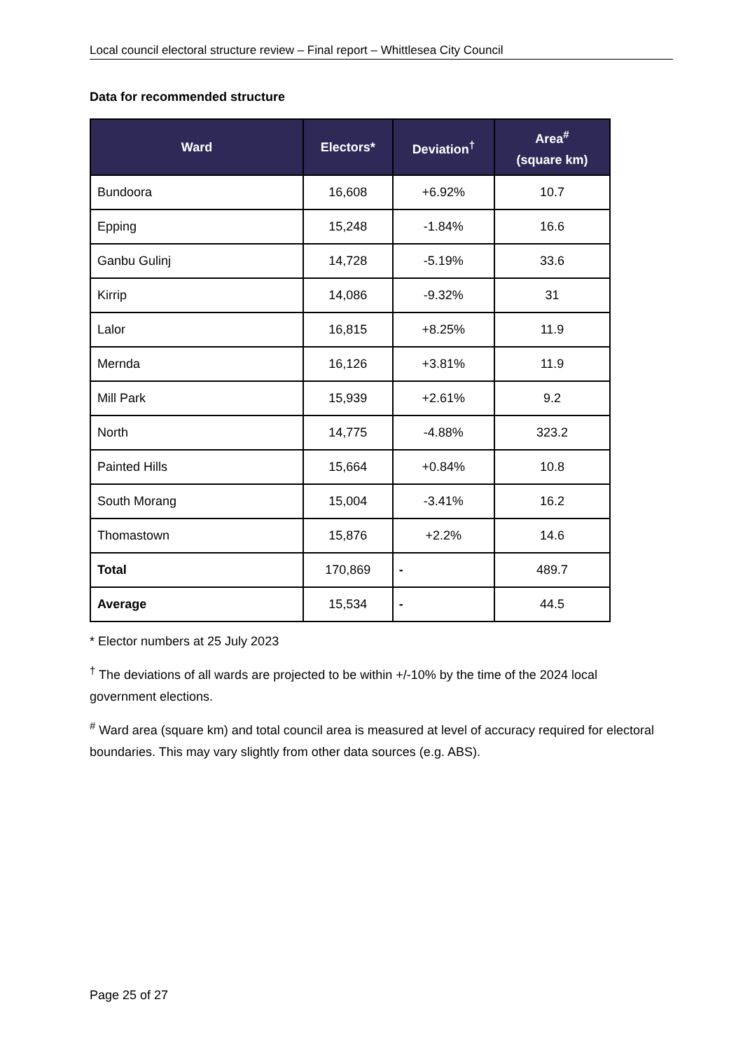Local council electoral structure review – Final report – Whittlesea City Council
Data for recommended structure
| Ward | Electors* | Deviation<sup>†</sup> | Area<sup>#</sup> (square km) |
| --- | --- | --- | --- |
| Bundoora | 16,608 | +6.92% | 10.7 |
| Epping | 15,248 | -1.84% | 16.6 |
| Ganbu Gulinj | 14,728 | -5.19% | 33.6 |
| Kirrip | 14,086 | -9.32% | 31 |
| Lalor | 16,815 | +8.25% | 11.9 |
| Mernda | 16,126 | +3.81% | 11.9 |
| Mill Park | 15,939 | +2.61% | 9.2 |
| North | 14,775 | -4.88% | 323.2 |
| Painted Hills | 15,664 | +0.84% | 10.8 |
| South Morang | 15,004 | -3.41% | 16.2 |
| Thomastown | 15,876 | +2.2% | 14.6 |
| Total | 170,869 | - | 489.7 |
| Average | 15,534 | - | 44.5 |
* Elector numbers at 25 July 2023
<sup>†</sup> The deviations of all wards are projected to be within +/-10% by the time of the 2024 local government elections.
<sup>#</sup> Ward area (square km) and total council area is measured at level of accuracy required for electoral boundaries. This may vary slightly from other data sources (e.g. ABS).
Page 25 of 27